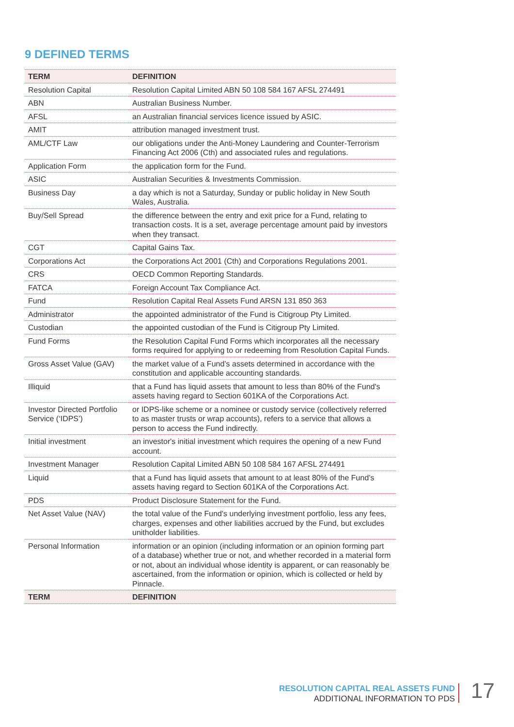9 DEFINED TERMS
| TERM | DEFINITION |
| --- | --- |
| Resolution Capital | Resolution Capital Limited ABN 50 108 584 167 AFSL 274491 |
| ABN | Australian Business Number. |
| AFSL | an Australian financial services licence issued by ASIC. |
| AMIT | attribution managed investment trust. |
| AML/CTF Law | our obligations under the Anti-Money Laundering and Counter-Terrorism Financing Act 2006 (Cth) and associated rules and regulations. |
| Application Form | the application form for the Fund. |
| ASIC | Australian Securities & Investments Commission. |
| Business Day | a day which is not a Saturday, Sunday or public holiday in New South Wales, Australia. |
| Buy/Sell Spread | the difference between the entry and exit price for a Fund, relating to transaction costs. It is a set, average percentage amount paid by investors when they transact. |
| CGT | Capital Gains Tax. |
| Corporations Act | the Corporations Act 2001 (Cth) and Corporations Regulations 2001. |
| CRS | OECD Common Reporting Standards. |
| FATCA | Foreign Account Tax Compliance Act. |
| Fund | Resolution Capital Real Assets Fund ARSN 131 850 363 |
| Administrator | the appointed administrator of the Fund is Citigroup Pty Limited. |
| Custodian | the appointed custodian of the Fund is Citigroup Pty Limited. |
| Fund Forms | the Resolution Capital Fund Forms which incorporates all the necessary forms required for applying to or redeeming from Resolution Capital Funds. |
| Gross Asset Value (GAV) | the market value of a Fund’s assets determined in accordance with the constitution and applicable accounting standards. |
| Illiquid | that a Fund has liquid assets that amount to less than 80% of the Fund's assets having regard to Section 601KA of the Corporations Act. |
| Investor Directed Portfolio Service (‘IDPS’) | or IDPS-like scheme or a nominee or custody service (collectively referred to as master trusts or wrap accounts), refers to a service that allows a person to access the Fund indirectly. |
| Initial investment | an investor's initial investment which requires the opening of a new Fund account. |
| Investment Manager | Resolution Capital Limited ABN 50 108 584 167 AFSL 274491 |
| Liquid | that a Fund has liquid assets that amount to at least 80% of the Fund’s assets having regard to Section 601KA of the Corporations Act. |
| PDS | Product Disclosure Statement for the Fund. |
| Net Asset Value (NAV) | the total value of the Fund's underlying investment portfolio, less any fees, charges, expenses and other liabilities accrued by the Fund, but excludes unitholder liabilities. |
| Personal Information | information or an opinion (including information or an opinion forming part of a database) whether true or not, and whether recorded in a material form or not, about an individual whose identity is apparent, or can reasonably be ascertained, from the information or opinion, which is collected or held by Pinnacle. |
| TERM | DEFINITION |
RESOLUTION CAPITAL REAL ASSETS FUND
ADDITIONAL INFORMATION TO PDS
17